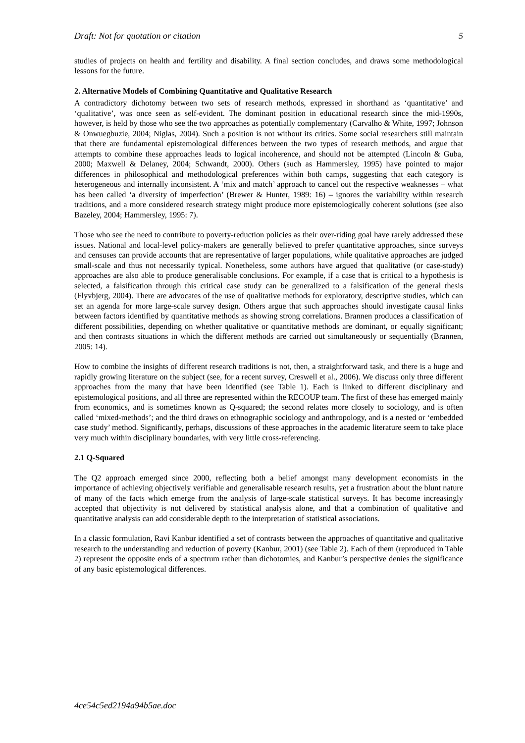Draft: Not for quotation or citation 5
studies of projects on health and fertility and disability. A final section concludes, and draws some methodological lessons for the future.
2. Alternative Models of Combining Quantitative and Qualitative Research
A contradictory dichotomy between two sets of research methods, expressed in shorthand as ‘quantitative’ and ‘qualitative’, was once seen as self-evident. The dominant position in educational research since the mid-1990s, however, is held by those who see the two approaches as potentially complementary (Carvalho & White, 1997; Johnson & Onwuegbuzie, 2004; Niglas, 2004). Such a position is not without its critics. Some social researchers still maintain that there are fundamental epistemological differences between the two types of research methods, and argue that attempts to combine these approaches leads to logical incoherence, and should not be attempted (Lincoln & Guba, 2000; Maxwell & Delaney, 2004; Schwandt, 2000). Others (such as Hammersley, 1995) have pointed to major differences in philosophical and methodological preferences within both camps, suggesting that each category is heterogeneous and internally inconsistent. A ‘mix and match’ approach to cancel out the respective weaknesses – what has been called ‘a diversity of imperfection’ (Brewer & Hunter, 1989: 16) – ignores the variability within research traditions, and a more considered research strategy might produce more epistemologically coherent solutions (see also Bazeley, 2004; Hammersley, 1995: 7).
Those who see the need to contribute to poverty-reduction policies as their over-riding goal have rarely addressed these issues. National and local-level policy-makers are generally believed to prefer quantitative approaches, since surveys and censuses can provide accounts that are representative of larger populations, while qualitative approaches are judged small-scale and thus not necessarily typical. Nonetheless, some authors have argued that qualitative (or case-study) approaches are also able to produce generalisable conclusions. For example, if a case that is critical to a hypothesis is selected, a falsification through this critical case study can be generalized to a falsification of the general thesis (Flyvbjerg, 2004). There are advocates of the use of qualitative methods for exploratory, descriptive studies, which can set an agenda for more large-scale survey design. Others argue that such approaches should investigate causal links between factors identified by quantitative methods as showing strong correlations. Brannen produces a classification of different possibilities, depending on whether qualitative or quantitative methods are dominant, or equally significant; and then contrasts situations in which the different methods are carried out simultaneously or sequentially (Brannen, 2005: 14).
How to combine the insights of different research traditions is not, then, a straightforward task, and there is a huge and rapidly growing literature on the subject (see, for a recent survey, Creswell et al., 2006). We discuss only three different approaches from the many that have been identified (see Table 1). Each is linked to different disciplinary and epistemological positions, and all three are represented within the RECOUP team. The first of these has emerged mainly from economics, and is sometimes known as Q-squared; the second relates more closely to sociology, and is often called ‘mixed-methods’; and the third draws on ethnographic sociology and anthropology, and is a nested or ‘embedded case study’ method. Significantly, perhaps, discussions of these approaches in the academic literature seem to take place very much within disciplinary boundaries, with very little cross-referencing.
2.1 Q-Squared
The Q2 approach emerged since 2000, reflecting both a belief amongst many development economists in the importance of achieving objectively verifiable and generalisable research results, yet a frustration about the blunt nature of many of the facts which emerge from the analysis of large-scale statistical surveys. It has become increasingly accepted that objectivity is not delivered by statistical analysis alone, and that a combination of qualitative and quantitative analysis can add considerable depth to the interpretation of statistical associations.
In a classic formulation, Ravi Kanbur identified a set of contrasts between the approaches of quantitative and qualitative research to the understanding and reduction of poverty (Kanbur, 2001) (see Table 2). Each of them (reproduced in Table 2) represent the opposite ends of a spectrum rather than dichotomies, and Kanbur’s perspective denies the significance of any basic epistemological differences.
4ce54c5ed2194a94b5ae.doc